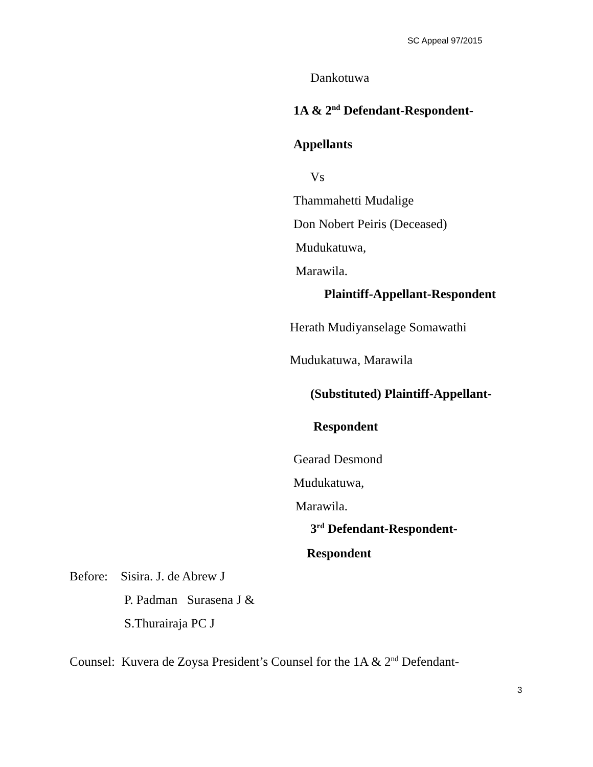SC Appeal 97/2015
Dankotuwa
1A & 2<sup>nd</sup> Defendant-Respondent-
Appellants
Vs
Thammahetti Mudalige
Don Nobert Peiris (Deceased)
Mudukatuwa,
Marawila.
Plaintiff-Appellant-Respondent
Herath Mudiyanselage Somawathi
Mudukatuwa, Marawila
(Substituted) Plaintiff-Appellant-
Respondent
Gearad Desmond
Mudukatuwa,
Marawila.
3<sup>rd</sup> Defendant-Respondent-
Respondent
Before: Sisira. J. de Abrew J
P. Padman Surasena J &
S.Thurairaja PC J
Counsel: Kuvera de Zoysa President’s Counsel for the 1A & 2<sup>nd</sup> Defendant-
3